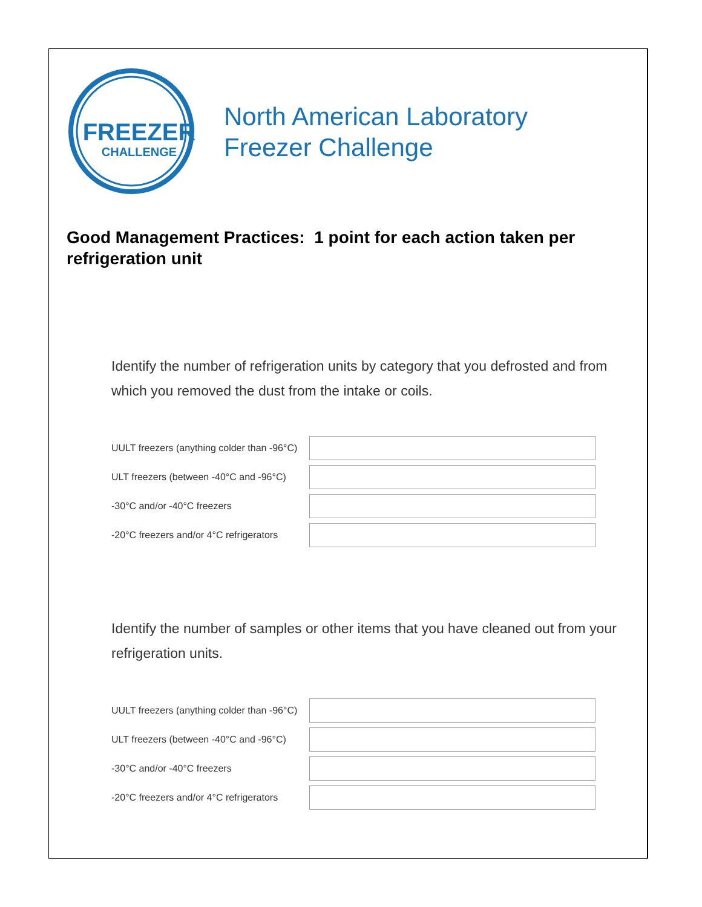FREEZER
CHALLENGE
North American Laboratory
Freezer Challenge
Good Management Practices: 1 point for each action taken per refrigeration unit
Identify the number of refrigeration units by category that you defrosted and from which you removed the dust from the intake or coils.
UULT freezers (anything colder than -96°C)
ULT freezers (between -40°C and -96°C)
-30°C and/or -40°C freezers
-20°C freezers and/or 4°C refrigerators
Identify the number of samples or other items that you have cleaned out from your refrigeration units.
UULT freezers (anything colder than -96°C)
ULT freezers (between -40°C and -96°C)
-30°C and/or -40°C freezers
-20°C freezers and/or 4°C refrigerators